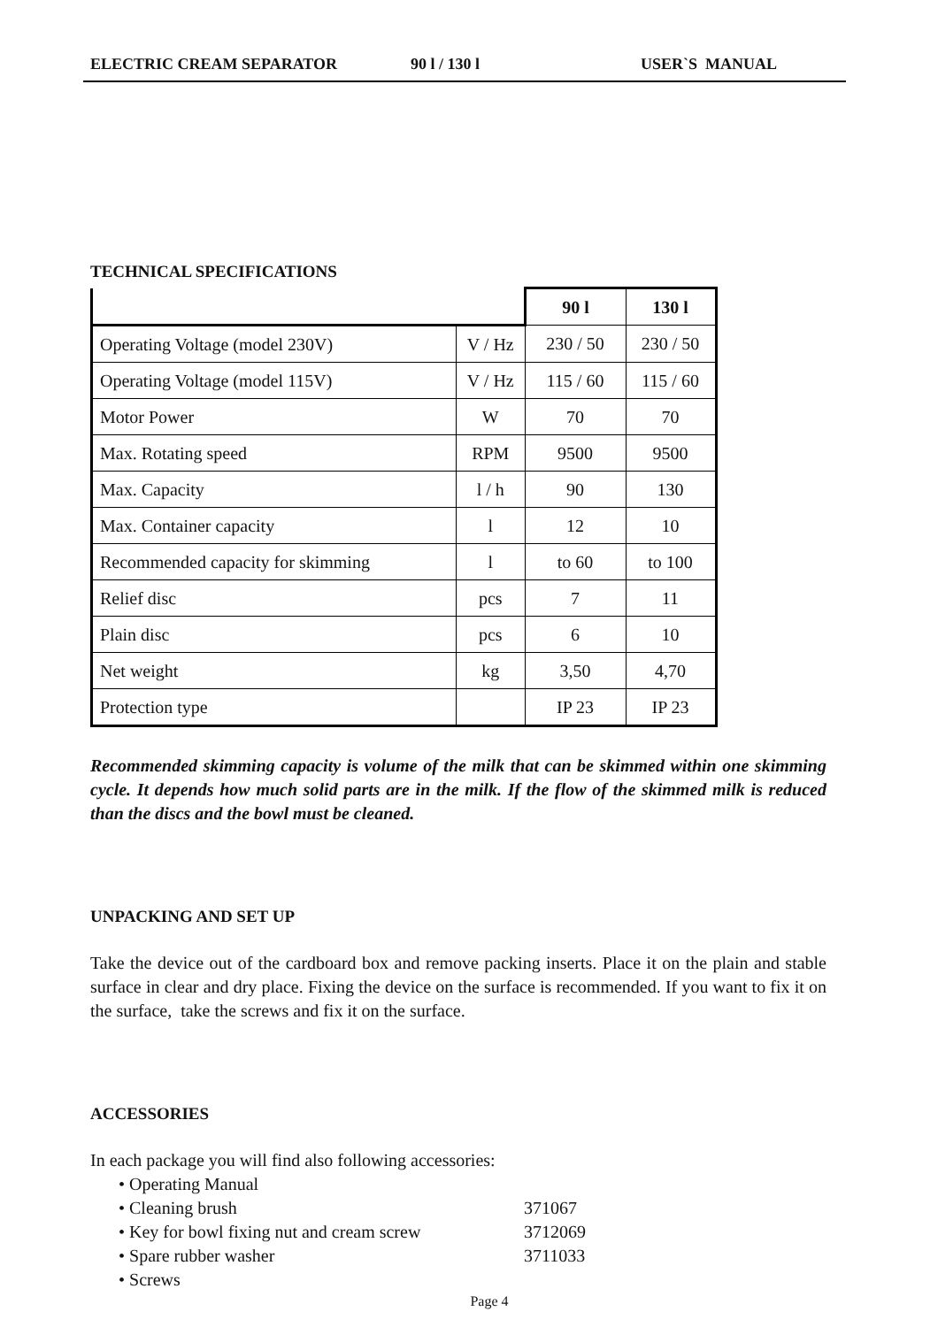ELECTRIC CREAM SEPARATOR 90 l / 130 l USER`S MANUAL
TECHNICAL SPECIFICATIONS
| | | 90 l | 130 l |
| Operating Voltage (model 230V) | V / Hz | 230 / 50 | 230 / 50 |
| Operating Voltage (model 115V) | V / Hz | 115 / 60 | 115 / 60 |
| Motor Power | W | 70 | 70 |
| Max. Rotating speed | RPM | 9500 | 9500 |
| Max. Capacity | l / h | 90 | 130 |
| Max. Container capacity | l | 12 | 10 |
| Recommended capacity for skimming | l | to 60 | to 100 |
| Relief disc | pcs | 7 | 11 |
| Plain disc | pcs | 6 | 10 |
| Net weight | kg | 3,50 | 4,70 |
| Protection type | | IP 23 | IP 23 |
Recommended skimming capacity is volume of the milk that can be skimmed within one skimming cycle. It depends how much solid parts are in the milk. If the flow of the skimmed milk is reduced than the discs and the bowl must be cleaned.
UNPACKING AND SET UP
Take the device out of the cardboard box and remove packing inserts. Place it on the plain and stable surface in clear and dry place. Fixing the device on the surface is recommended. If you want to fix it on the surface, take the screws and fix it on the surface.
ACCESSORIES
In each package you will find also following accessories:
• Operating Manual
• Cleaning brush 371067
• Key for bowl fixing nut and cream screw 3712069
• Spare rubber washer 3711033
• Screws
Page 4